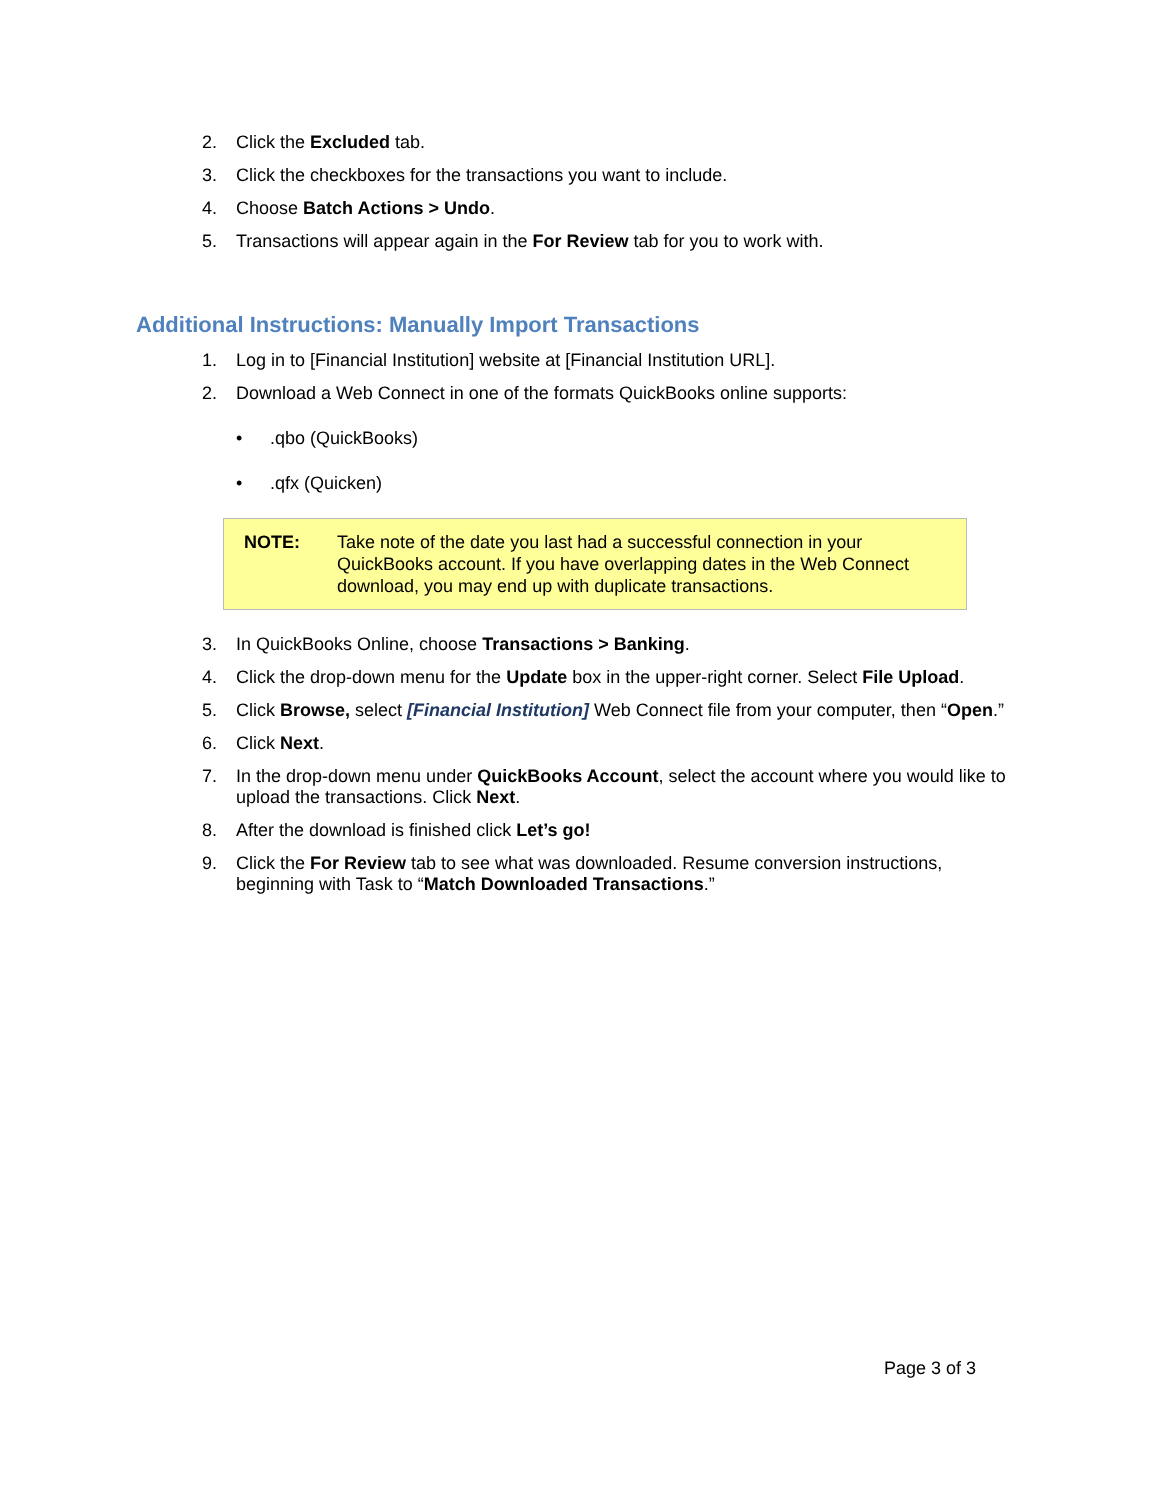2. Click the Excluded tab.
3. Click the checkboxes for the transactions you want to include.
4. Choose Batch Actions > Undo.
5. Transactions will appear again in the For Review tab for you to work with.
Additional Instructions: Manually Import Transactions
1. Log in to [Financial Institution] website at [Financial Institution URL].
2. Download a Web Connect in one of the formats QuickBooks online supports:
•.qbo (QuickBooks)
•.qfx (Quicken)
NOTE: Take note of the date you last had a successful connection in your QuickBooks account. If you have overlapping dates in the Web Connect download, you may end up with duplicate transactions.
3. In QuickBooks Online, choose Transactions > Banking.
4. Click the drop-down menu for the Update box in the upper-right corner. Select File Upload.
5. Click Browse, select [Financial Institution] Web Connect file from your computer, then “Open.”
6. Click Next.
7. In the drop-down menu under QuickBooks Account, select the account where you would like to upload the transactions. Click Next.
8. After the download is finished click Let’s go!
9. Click the For Review tab to see what was downloaded. Resume conversion instructions, beginning with Task to “Match Downloaded Transactions.”
Page 3 of 3